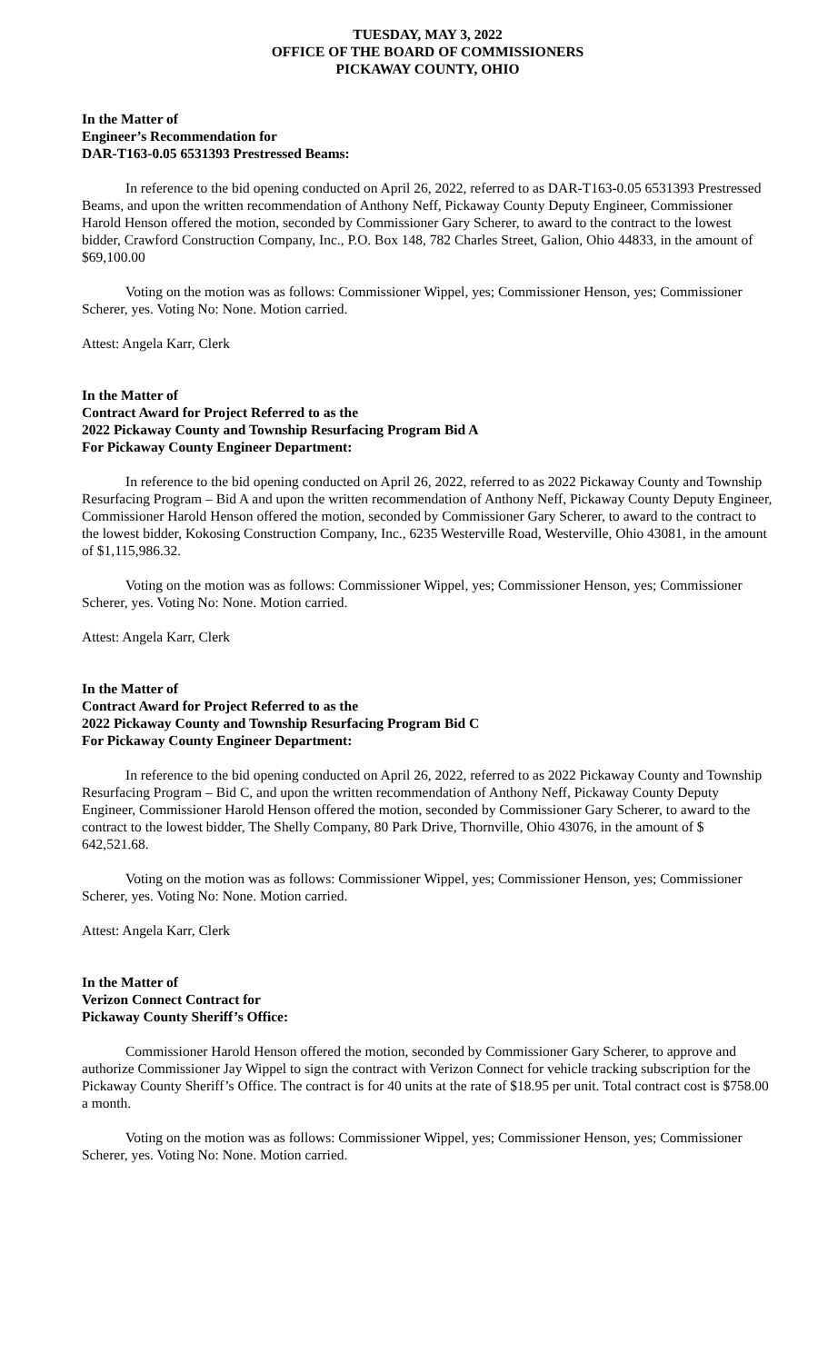TUESDAY, MAY 3, 2022
OFFICE OF THE BOARD OF COMMISSIONERS
PICKAWAY COUNTY, OHIO
In the Matter of
Engineer’s Recommendation for
DAR-T163-0.05 6531393 Prestressed Beams:
In reference to the bid opening conducted on April 26, 2022, referred to as DAR-T163-0.05 6531393 Prestressed Beams, and upon the written recommendation of Anthony Neff, Pickaway County Deputy Engineer, Commissioner Harold Henson offered the motion, seconded by Commissioner Gary Scherer, to award to the contract to the lowest bidder, Crawford Construction Company, Inc., P.O. Box 148, 782 Charles Street, Galion, Ohio 44833, in the amount of $69,100.00
Voting on the motion was as follows: Commissioner Wippel, yes; Commissioner Henson, yes; Commissioner Scherer, yes. Voting No: None. Motion carried.
Attest: Angela Karr, Clerk
In the Matter of
Contract Award for Project Referred to as the
2022 Pickaway County and Township Resurfacing Program Bid A
For Pickaway County Engineer Department:
In reference to the bid opening conducted on April 26, 2022, referred to as 2022 Pickaway County and Township Resurfacing Program – Bid A and upon the written recommendation of Anthony Neff, Pickaway County Deputy Engineer, Commissioner Harold Henson offered the motion, seconded by Commissioner Gary Scherer, to award to the contract to the lowest bidder, Kokosing Construction Company, Inc., 6235 Westerville Road, Westerville, Ohio 43081, in the amount of $1,115,986.32.
Voting on the motion was as follows: Commissioner Wippel, yes; Commissioner Henson, yes; Commissioner Scherer, yes. Voting No: None. Motion carried.
Attest: Angela Karr, Clerk
In the Matter of
Contract Award for Project Referred to as the
2022 Pickaway County and Township Resurfacing Program Bid C
For Pickaway County Engineer Department:
In reference to the bid opening conducted on April 26, 2022, referred to as 2022 Pickaway County and Township Resurfacing Program – Bid C, and upon the written recommendation of Anthony Neff, Pickaway County Deputy Engineer, Commissioner Harold Henson offered the motion, seconded by Commissioner Gary Scherer, to award to the contract to the lowest bidder, The Shelly Company, 80 Park Drive, Thornville, Ohio 43076, in the amount of $ 642,521.68.
Voting on the motion was as follows: Commissioner Wippel, yes; Commissioner Henson, yes; Commissioner Scherer, yes. Voting No: None. Motion carried.
Attest: Angela Karr, Clerk
In the Matter of
Verizon Connect Contract for
Pickaway County Sheriff’s Office:
Commissioner Harold Henson offered the motion, seconded by Commissioner Gary Scherer, to approve and authorize Commissioner Jay Wippel to sign the contract with Verizon Connect for vehicle tracking subscription for the Pickaway County Sheriff’s Office. The contract is for 40 units at the rate of $18.95 per unit. Total contract cost is $758.00 a month.
Voting on the motion was as follows: Commissioner Wippel, yes; Commissioner Henson, yes; Commissioner Scherer, yes. Voting No: None. Motion carried.